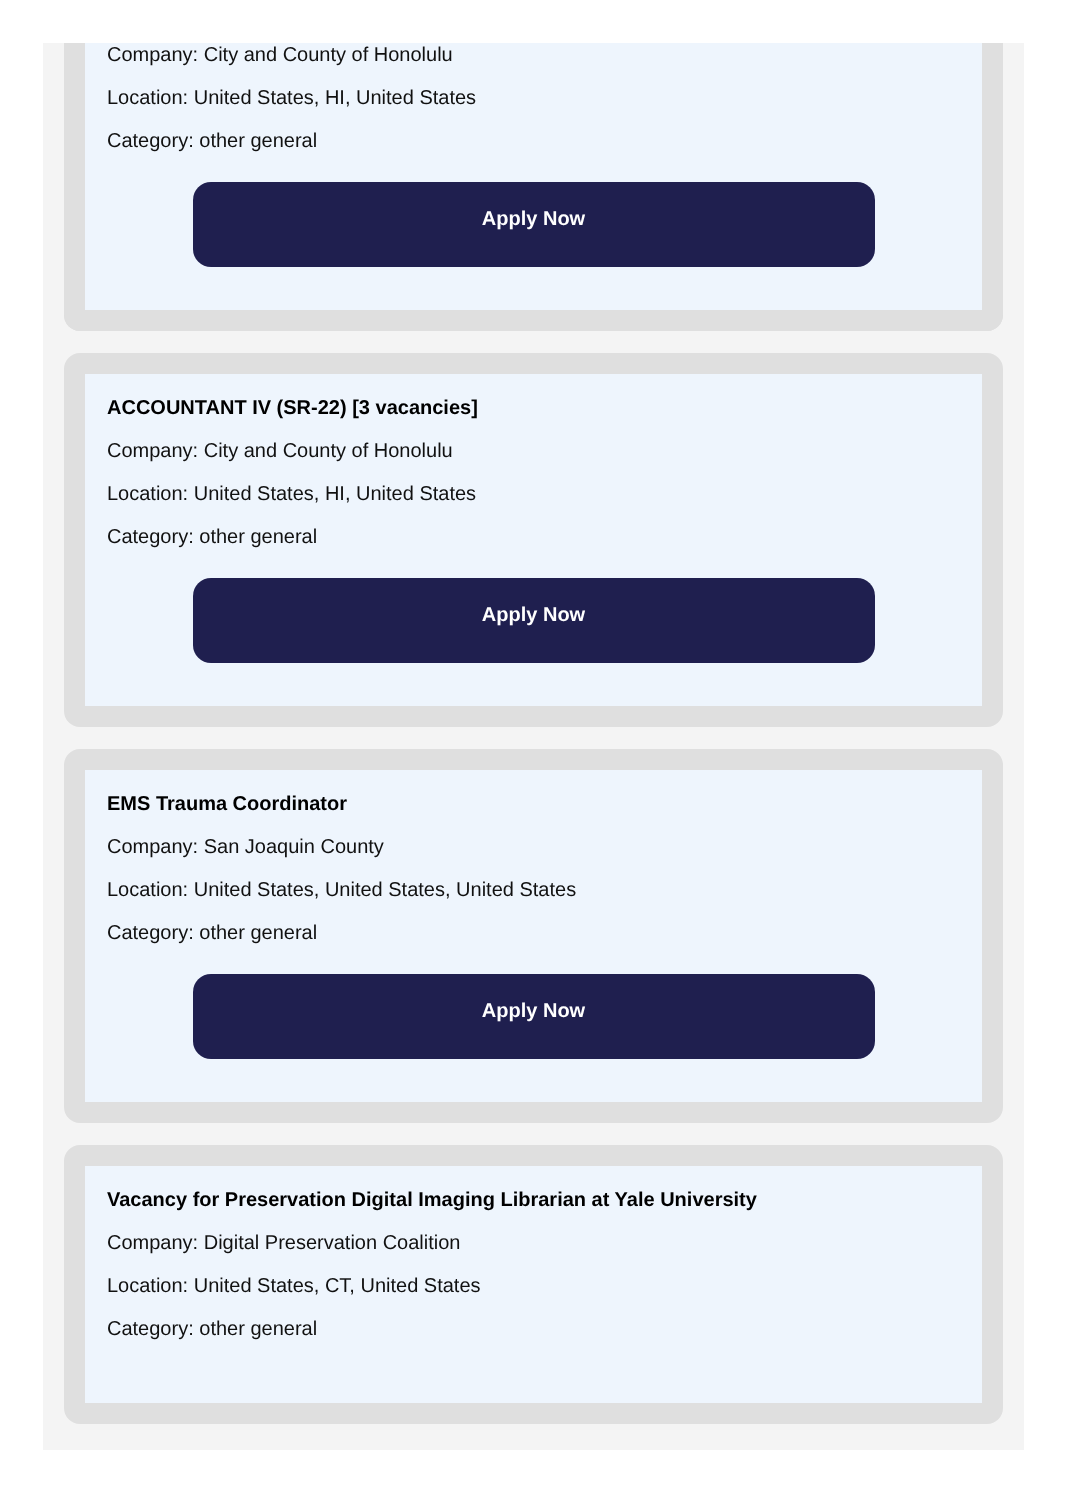Company: City and County of Honolulu
Location: United States, HI, United States
Category: other general
Apply Now
ACCOUNTANT IV (SR-22) [3 vacancies]
Company: City and County of Honolulu
Location: United States, HI, United States
Category: other general
Apply Now
EMS Trauma Coordinator
Company: San Joaquin County
Location: United States, United States, United States
Category: other general
Apply Now
Vacancy for Preservation Digital Imaging Librarian at Yale University
Company: Digital Preservation Coalition
Location: United States, CT, United States
Category: other general